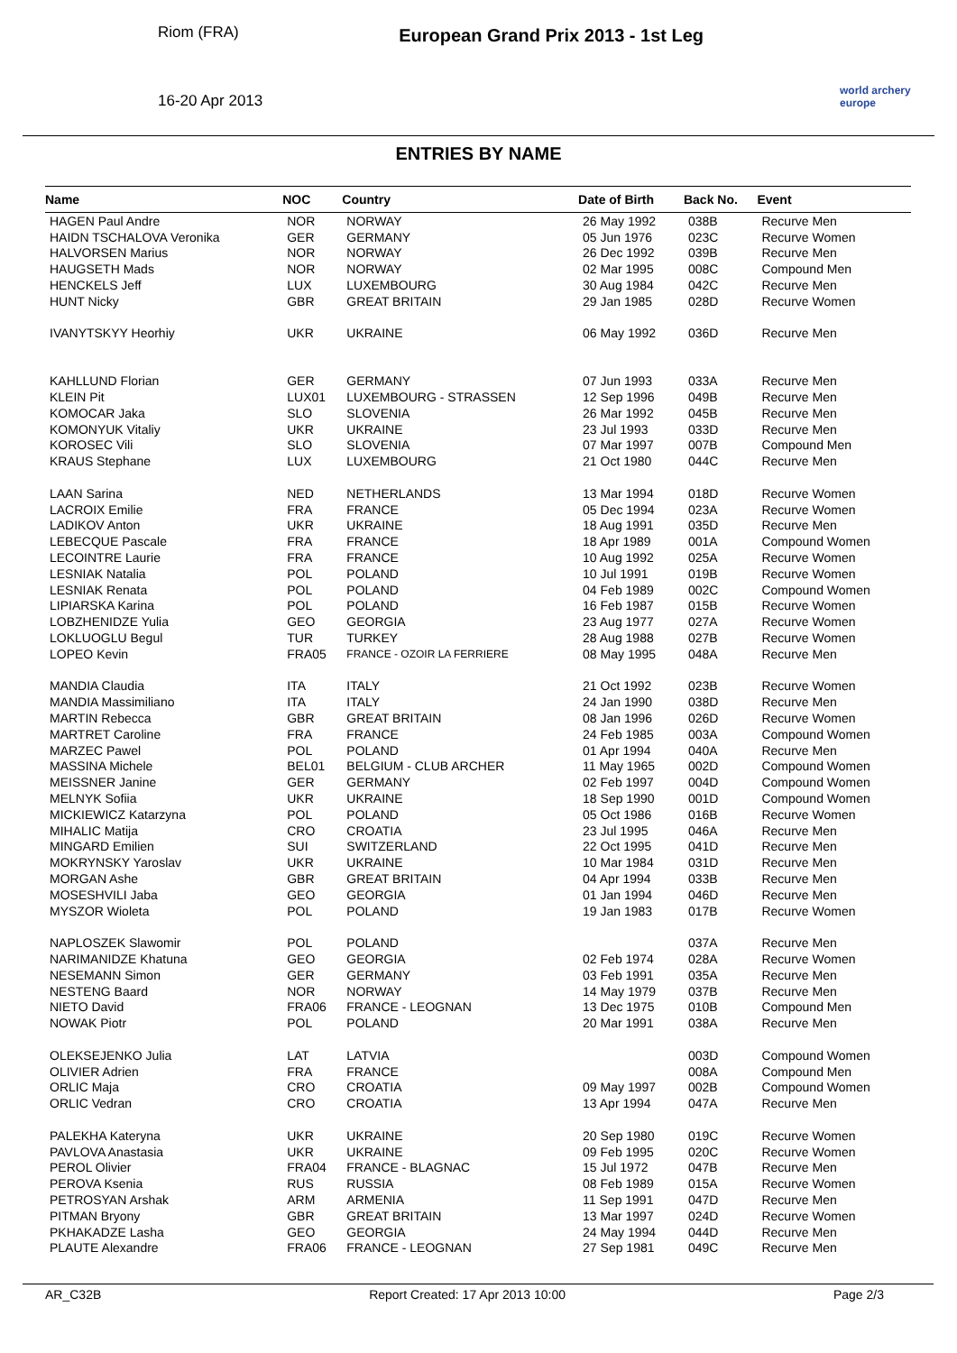Riom (FRA)
16-20 Apr 2013
European Grand Prix 2013 - 1st Leg
world archery europe
ENTRIES BY NAME
| Name | NOC | Country | Date of Birth | Back No. | Event |
| --- | --- | --- | --- | --- | --- |
| HAGEN Paul Andre | NOR | NORWAY | 26 May 1992 | 038B | Recurve Men |
| HAIDN TSCHALOVA Veronika | GER | GERMANY | 05 Jun 1976 | 023C | Recurve Women |
| HALVORSEN Marius | NOR | NORWAY | 26 Dec 1992 | 039B | Recurve Men |
| HAUGSETH Mads | NOR | NORWAY | 02 Mar 1995 | 008C | Compound Men |
| HENCKELS Jeff | LUX | LUXEMBOURG | 30 Aug 1984 | 042C | Recurve Men |
| HUNT Nicky | GBR | GREAT BRITAIN | 29 Jan 1985 | 028D | Recurve Women |
| IVANYTSKYY Heorhiy | UKR | UKRAINE | 06 May 1992 | 036D | Recurve Men |
| KAHLLUND Florian | GER | GERMANY | 07 Jun 1993 | 033A | Recurve Men |
| KLEIN Pit | LUX01 | LUXEMBOURG - STRASSEN | 12 Sep 1996 | 049B | Recurve Men |
| KOMOCAR Jaka | SLO | SLOVENIA | 26 Mar 1992 | 045B | Recurve Men |
| KOMONYUK Vitaliy | UKR | UKRAINE | 23 Jul 1993 | 033D | Recurve Men |
| KOROSEC Vili | SLO | SLOVENIA | 07 Mar 1997 | 007B | Compound Men |
| KRAUS Stephane | LUX | LUXEMBOURG | 21 Oct 1980 | 044C | Recurve Men |
| LAAN Sarina | NED | NETHERLANDS | 13 Mar 1994 | 018D | Recurve Women |
| LACROIX Emilie | FRA | FRANCE | 05 Dec 1994 | 023A | Recurve Women |
| LADIKOV Anton | UKR | UKRAINE | 18 Aug 1991 | 035D | Recurve Men |
| LEBECQUE Pascale | FRA | FRANCE | 18 Apr 1989 | 001A | Compound Women |
| LECOINTRE Laurie | FRA | FRANCE | 10 Aug 1992 | 025A | Recurve Women |
| LESNIAK Natalia | POL | POLAND | 10 Jul 1991 | 019B | Recurve Women |
| LESNIAK Renata | POL | POLAND | 04 Feb 1989 | 002C | Compound Women |
| LIPIARSKA Karina | POL | POLAND | 16 Feb 1987 | 015B | Recurve Women |
| LOBZHENIDZE Yulia | GEO | GEORGIA | 23 Aug 1977 | 027A | Recurve Women |
| LOKLUOGLU Begul | TUR | TURKEY | 28 Aug 1988 | 027B | Recurve Women |
| LOPEO Kevin | FRA05 | FRANCE - OZOIR LA FERRIERE | 08 May 1995 | 048A | Recurve Men |
| MANDIA Claudia | ITA | ITALY | 21 Oct 1992 | 023B | Recurve Women |
| MANDIA Massimiliano | ITA | ITALY | 24 Jan 1990 | 038D | Recurve Men |
| MARTIN Rebecca | GBR | GREAT BRITAIN | 08 Jan 1996 | 026D | Recurve Women |
| MARTRET Caroline | FRA | FRANCE | 24 Feb 1985 | 003A | Compound Women |
| MARZEC Pawel | POL | POLAND | 01 Apr 1994 | 040A | Recurve Men |
| MASSINA Michele | BEL01 | BELGIUM - CLUB ARCHER | 11 May 1965 | 002D | Compound Women |
| MEISSNER Janine | GER | GERMANY | 02 Feb 1997 | 004D | Compound Women |
| MELNYK Sofiia | UKR | UKRAINE | 18 Sep 1990 | 001D | Compound Women |
| MICKIEWICZ Katarzyna | POL | POLAND | 05 Oct 1986 | 016B | Recurve Women |
| MIHALIC Matija | CRO | CROATIA | 23 Jul 1995 | 046A | Recurve Men |
| MINGARD Emilien | SUI | SWITZERLAND | 22 Oct 1995 | 041D | Recurve Men |
| MOKRYNSKY Yaroslav | UKR | UKRAINE | 10 Mar 1984 | 031D | Recurve Men |
| MORGAN Ashe | GBR | GREAT BRITAIN | 04 Apr 1994 | 033B | Recurve Men |
| MOSESHVILI Jaba | GEO | GEORGIA | 01 Jan 1994 | 046D | Recurve Men |
| MYSZOR Wioleta | POL | POLAND | 19 Jan 1983 | 017B | Recurve Women |
| NAPLOSZEK Slawomir | POL | POLAND | | 037A | Recurve Men |
| NARIMANIDZE Khatuna | GEO | GEORGIA | 02 Feb 1974 | 028A | Recurve Women |
| NESEMANN Simon | GER | GERMANY | 03 Feb 1991 | 035A | Recurve Men |
| NESTENG Baard | NOR | NORWAY | 14 May 1979 | 037B | Recurve Men |
| NIETO David | FRA06 | FRANCE - LEOGNAN | 13 Dec 1975 | 010B | Compound Men |
| NOWAK Piotr | POL | POLAND | 20 Mar 1991 | 038A | Recurve Men |
| OLEKSEJENKO Julia | LAT | LATVIA | | 003D | Compound Women |
| OLIVIER Adrien | FRA | FRANCE | | 008A | Compound Men |
| ORLIC Maja | CRO | CROATIA | 09 May 1997 | 002B | Compound Women |
| ORLIC Vedran | CRO | CROATIA | 13 Apr 1994 | 047A | Recurve Men |
| PALEKHA Kateryna | UKR | UKRAINE | 20 Sep 1980 | 019C | Recurve Women |
| PAVLOVA Anastasia | UKR | UKRAINE | 09 Feb 1995 | 020C | Recurve Women |
| PEROL Olivier | FRA04 | FRANCE - BLAGNAC | 15 Jul 1972 | 047B | Recurve Men |
| PEROVA Ksenia | RUS | RUSSIA | 08 Feb 1989 | 015A | Recurve Women |
| PETROSYAN Arshak | ARM | ARMENIA | 11 Sep 1991 | 047D | Recurve Men |
| PITMAN Bryony | GBR | GREAT BRITAIN | 13 Mar 1997 | 024D | Recurve Women |
| PKHAKADZE Lasha | GEO | GEORGIA | 24 May 1994 | 044D | Recurve Men |
| PLAUTE Alexandre | FRA06 | FRANCE - LEOGNAN | 27 Sep 1981 | 049C | Recurve Men |
AR_C32B Report Created: 17 Apr 2013 10:00 Page 2/3